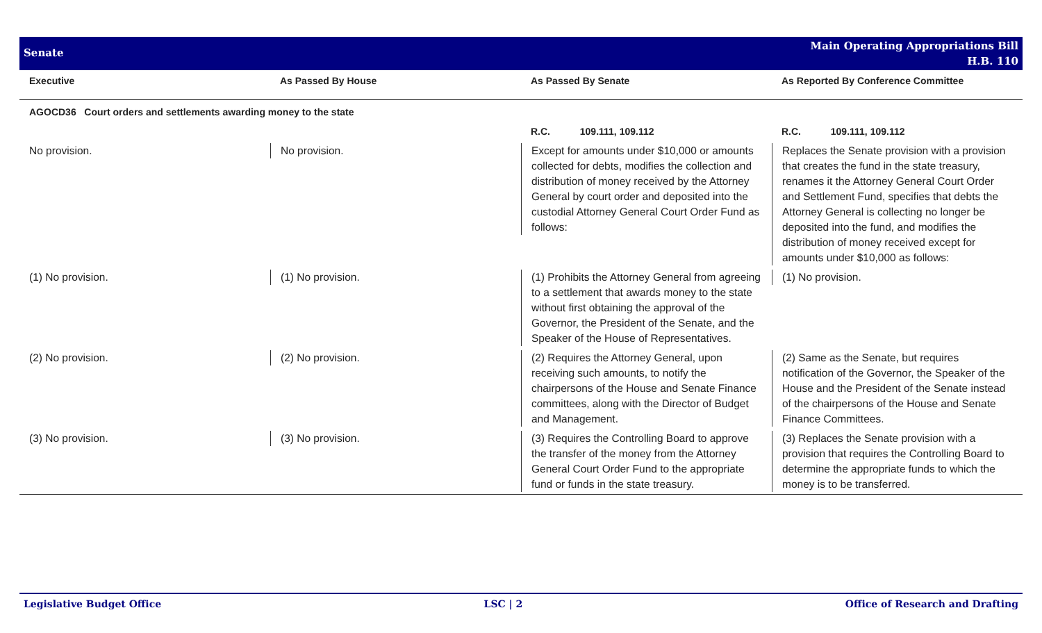Senate
Main Operating Appropriations Bill
H.B. 110
| Executive | As Passed By House | As Passed By Senate | As Reported By Conference Committee |
| --- | --- | --- | --- |
| AGOCD36 Court orders and settlements awarding money to the state | | | |
| | | R.C. 109.111, 109.112 | R.C. 109.111, 109.112 |
| No provision. | No provision. | Except for amounts under $10,000 or amounts collected for debts, modifies the collection and distribution of money received by the Attorney General by court order and deposited into the custodial Attorney General Court Order Fund as follows: | Replaces the Senate provision with a provision that creates the fund in the state treasury, renames it the Attorney General Court Order and Settlement Fund, specifies that debts the Attorney General is collecting no longer be deposited into the fund, and modifies the distribution of money received except for amounts under $10,000 as follows: |
| (1) No provision. | (1) No provision. | (1) Prohibits the Attorney General from agreeing to a settlement that awards money to the state without first obtaining the approval of the Governor, the President of the Senate, and the Speaker of the House of Representatives. | (1) No provision. |
| (2) No provision. | (2) No provision. | (2) Requires the Attorney General, upon receiving such amounts, to notify the chairpersons of the House and Senate Finance committees, along with the Director of Budget and Management. | (2) Same as the Senate, but requires notification of the Governor, the Speaker of the House and the President of the Senate instead of the chairpersons of the House and Senate Finance Committees. |
| (3) No provision. | (3) No provision. | (3) Requires the Controlling Board to approve the transfer of the money from the Attorney General Court Order Fund to the appropriate fund or funds in the state treasury. | (3) Replaces the Senate provision with a provision that requires the Controlling Board to determine the appropriate funds to which the money is to be transferred. |
Legislative Budget Office LSC | 2 Office of Research and Drafting